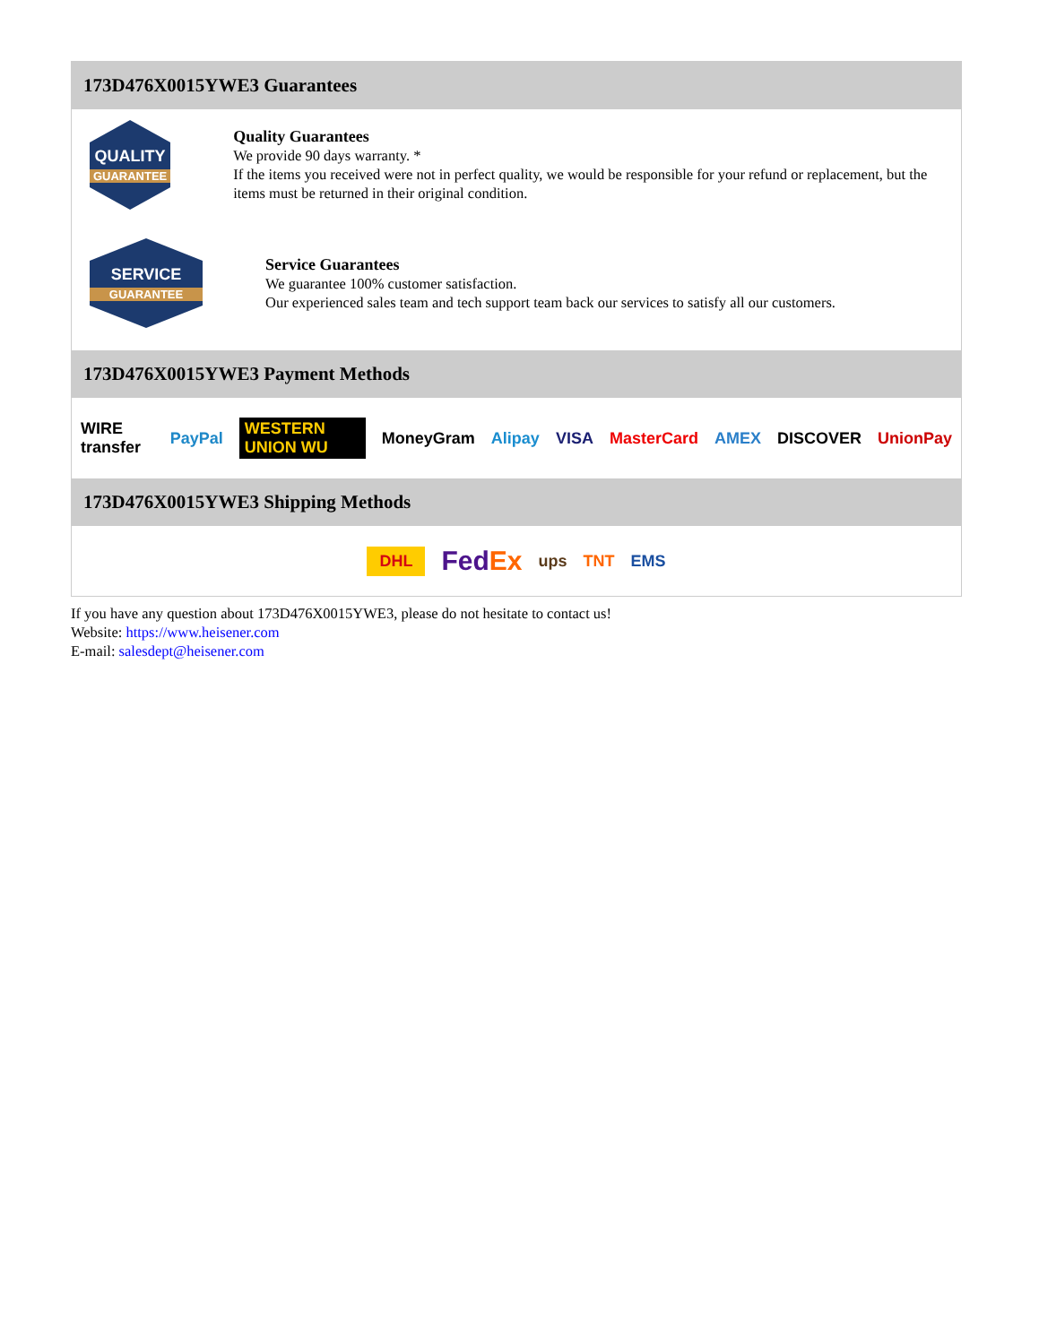173D476X0015YWE3 Guarantees
QUALITY
GUARANTEE
Quality Guarantees
We provide 90 days warranty. *
If the items you received were not in perfect quality, we would be responsible for your refund or replacement, but the items must be returned in their original condition.
SERVICE
GUARANTEE
Service Guarantees
We guarantee 100% customer satisfaction.
Our experienced sales team and tech support team back our services to satisfy all our customers.
173D476X0015YWE3 Payment Methods
WIRE transfer PayPal WESTERN UNION WU MoneyGram Alipay VISA MasterCard AMEX DISCOVER UnionPay
173D476X0015YWE3 Shipping Methods
DHL FedEx ups TNT EMS
If you have any question about 173D476X0015YWE3, please do not hesitate to contact us!
Website: https://www.heisener.com
E-mail: salesdept@heisener.com